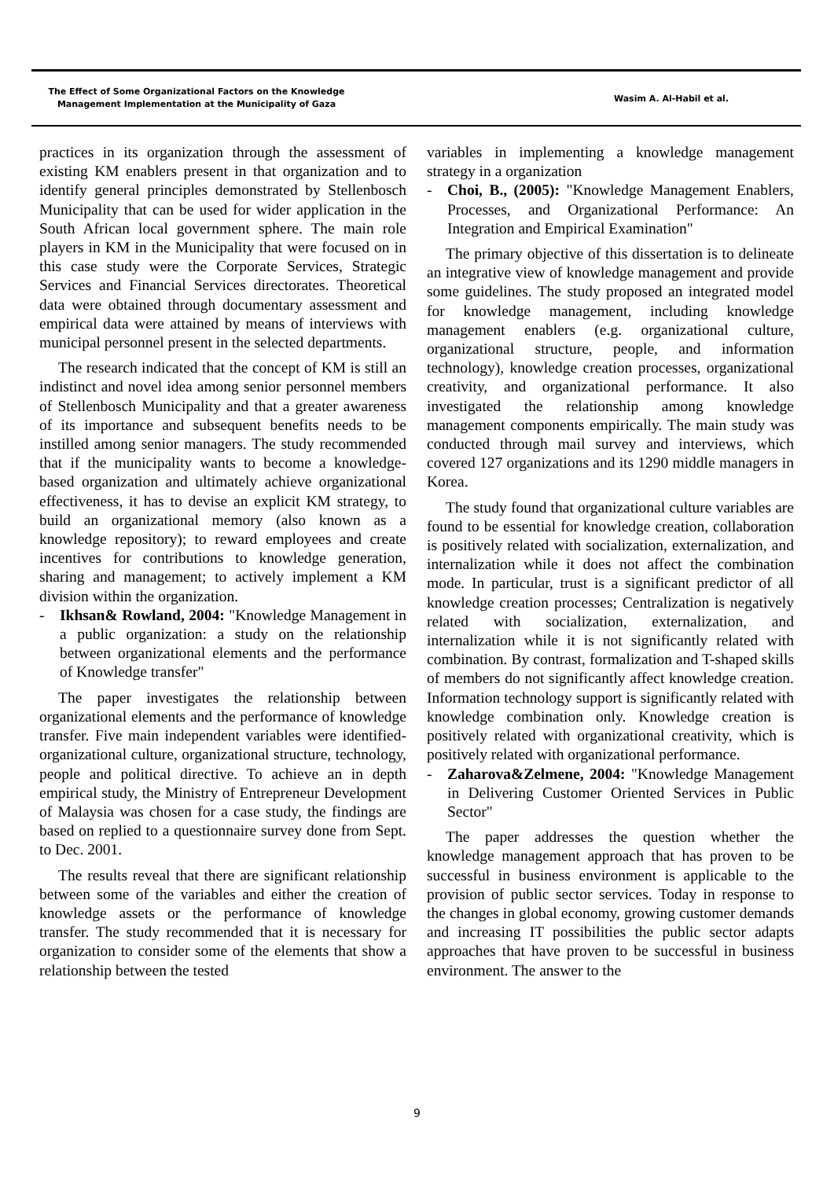The Effect of Some Organizational Factors on the Knowledge
Management Implementation at the Municipality of Gaza
Wasim A. Al-Habil et al.
practices in its organization through the assessment of existing KM enablers present in that organization and to identify general principles demonstrated by Stellenbosch Municipality that can be used for wider application in the South African local government sphere. The main role players in KM in the Municipality that were focused on in this case study were the Corporate Services, Strategic Services and Financial Services directorates. Theoretical data were obtained through documentary assessment and empirical data were attained by means of interviews with municipal personnel present in the selected departments.
The research indicated that the concept of KM is still an indistinct and novel idea among senior personnel members of Stellenbosch Municipality and that a greater awareness of its importance and subsequent benefits needs to be instilled among senior managers. The study recommended that if the municipality wants to become a knowledge-based organization and ultimately achieve organizational effectiveness, it has to devise an explicit KM strategy, to build an organizational memory (also known as a knowledge repository); to reward employees and create incentives for contributions to knowledge generation, sharing and management; to actively implement a KM division within the organization.
- Ikhsan& Rowland, 2004: "Knowledge Management in a public organization: a study on the relationship between organizational elements and the performance of Knowledge transfer"
The paper investigates the relationship between organizational elements and the performance of knowledge transfer. Five main independent variables were identified- organizational culture, organizational structure, technology, people and political directive. To achieve an in depth empirical study, the Ministry of Entrepreneur Development of Malaysia was chosen for a case study, the findings are based on replied to a questionnaire survey done from Sept. to Dec. 2001.
The results reveal that there are significant relationship between some of the variables and either the creation of knowledge assets or the performance of knowledge transfer. The study recommended that it is necessary for organization to consider some of the elements that show a relationship between the tested
variables in implementing a knowledge management strategy in a organization
- Choi, B., (2005): "Knowledge Management Enablers, Processes, and Organizational Performance: An Integration and Empirical Examination"
The primary objective of this dissertation is to delineate an integrative view of knowledge management and provide some guidelines. The study proposed an integrated model for knowledge management, including knowledge management enablers (e.g. organizational culture, organizational structure, people, and information technology), knowledge creation processes, organizational creativity, and organizational performance. It also investigated the relationship among knowledge management components empirically. The main study was conducted through mail survey and interviews, which covered 127 organizations and its 1290 middle managers in Korea.
The study found that organizational culture variables are found to be essential for knowledge creation, collaboration is positively related with socialization, externalization, and internalization while it does not affect the combination mode. In particular, trust is a significant predictor of all knowledge creation processes; Centralization is negatively related with socialization, externalization, and internalization while it is not significantly related with combination. By contrast, formalization and T-shaped skills of members do not significantly affect knowledge creation. Information technology support is significantly related with knowledge combination only. Knowledge creation is positively related with organizational creativity, which is positively related with organizational performance.
- Zaharova&Zelmene, 2004: "Knowledge Management in Delivering Customer Oriented Services in Public Sector"
The paper addresses the question whether the knowledge management approach that has proven to be successful in business environment is applicable to the provision of public sector services. Today in response to the changes in global economy, growing customer demands and increasing IT possibilities the public sector adapts approaches that have proven to be successful in business environment. The answer to the
9